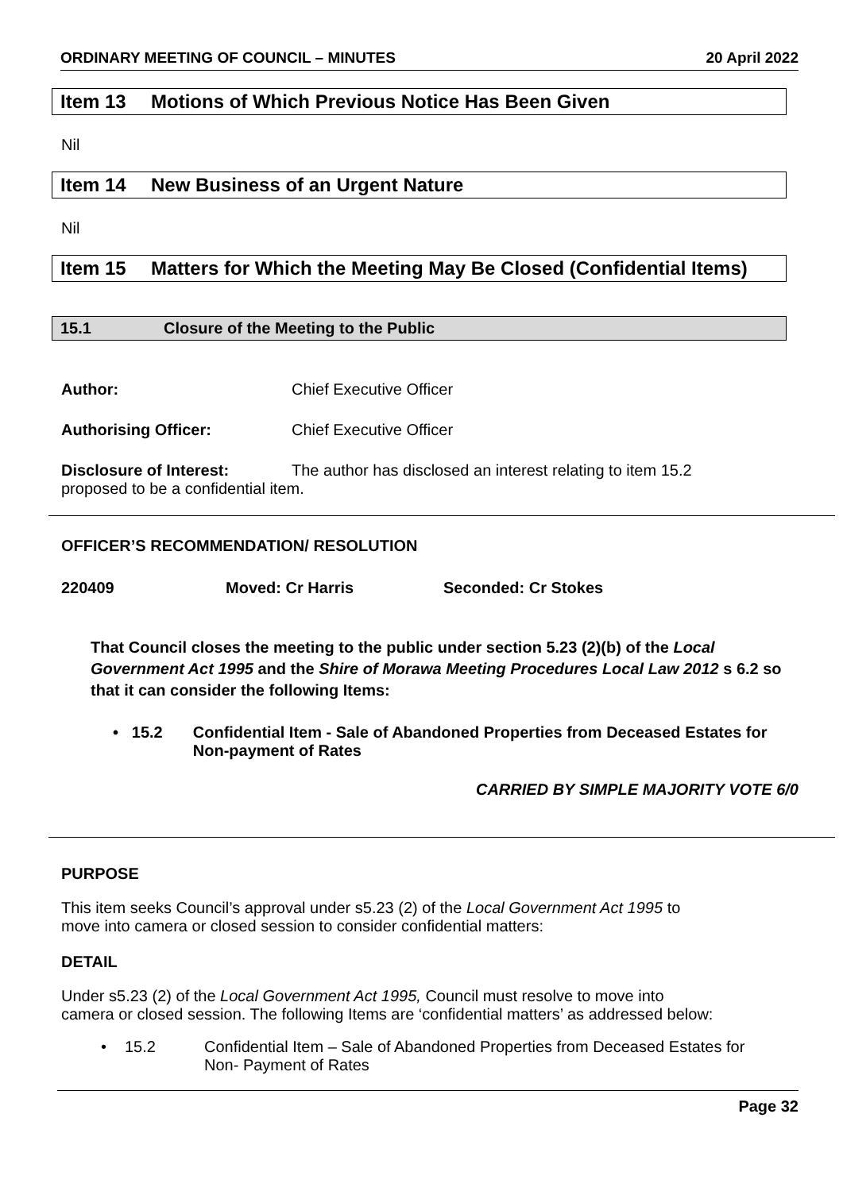ORDINARY MEETING OF COUNCIL – MINUTES 20 April 2022
Item 13 Motions of Which Previous Notice Has Been Given
Nil
Item 14 New Business of an Urgent Nature
Nil
Item 15 Matters for Which the Meeting May Be Closed (Confidential Items)
15.1 Closure of the Meeting to the Public
Author: Chief Executive Officer
Authorising Officer: Chief Executive Officer
Disclosure of Interest: The author has disclosed an interest relating to item 15.2
proposed to be a confidential item.
OFFICER’S RECOMMENDATION/ RESOLUTION
220409 Moved: Cr Harris Seconded: Cr Stokes
That Council closes the meeting to the public under section 5.23 (2)(b) of the Local Government Act 1995 and the Shire of Morawa Meeting Procedures Local Law 2012 s 6.2 so that it can consider the following Items:
• 15.2 Confidential Item - Sale of Abandoned Properties from Deceased Estates for Non-payment of Rates
CARRIED BY SIMPLE MAJORITY VOTE 6/0
PURPOSE
This item seeks Council’s approval under s5.23 (2) of the Local Government Act 1995 to
move into camera or closed session to consider confidential matters:
DETAIL
Under s5.23 (2) of the Local Government Act 1995, Council must resolve to move into
camera or closed session. The following Items are ‘confidential matters’ as addressed below:
• 15.2 Confidential Item – Sale of Abandoned Properties from Deceased Estates for
Non- Payment of Rates
Page 32